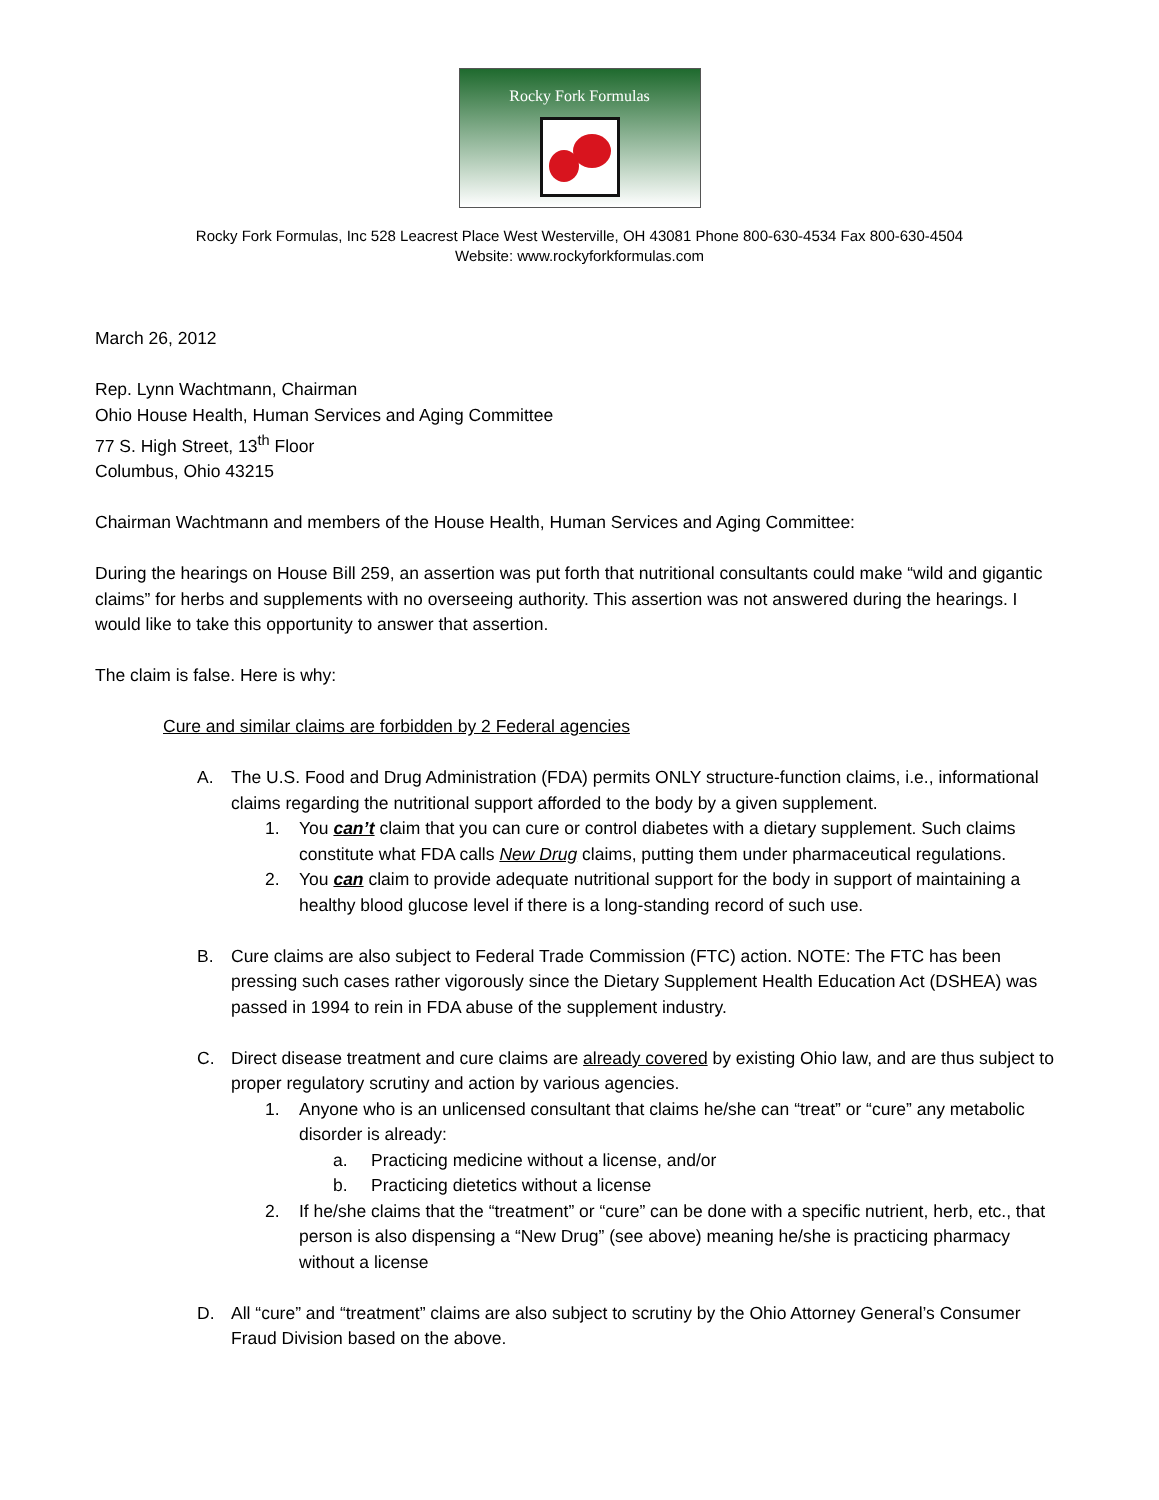Rocky Fork Formulas
Rocky Fork Formulas, Inc 528 Leacrest Place West Westerville, OH 43081 Phone 800-630-4534 Fax 800-630-4504
Website: www.rockyforkformulas.com
March 26, 2012
Rep. Lynn Wachtmann, Chairman
Ohio House Health, Human Services and Aging Committee
77 S. High Street, 13<sup>th</sup> Floor
Columbus, Ohio 43215
Chairman Wachtmann and members of the House Health, Human Services and Aging Committee:
During the hearings on House Bill 259, an assertion was put forth that nutritional consultants could make “wild and gigantic claims” for herbs and supplements with no overseeing authority. This assertion was not answered during the hearings. I would like to take this opportunity to answer that assertion.
The claim is false. Here is why:
Cure and similar claims are forbidden by 2 Federal agencies
A. The U.S. Food and Drug Administration (FDA) permits ONLY structure-function claims, i.e., informational claims regarding the nutritional support afforded to the body by a given supplement.
1. You can’t claim that you can cure or control diabetes with a dietary supplement. Such claims constitute what FDA calls New Drug claims, putting them under pharmaceutical regulations.
2. You can claim to provide adequate nutritional support for the body in support of maintaining a healthy blood glucose level if there is a long-standing record of such use.
B. Cure claims are also subject to Federal Trade Commission (FTC) action. NOTE: The FTC has been pressing such cases rather vigorously since the Dietary Supplement Health Education Act (DSHEA) was passed in 1994 to rein in FDA abuse of the supplement industry.
C. Direct disease treatment and cure claims are already covered by existing Ohio law, and are thus subject to proper regulatory scrutiny and action by various agencies.
1. Anyone who is an unlicensed consultant that claims he/she can “treat” or “cure” any metabolic disorder is already:
a. Practicing medicine without a license, and/or
b. Practicing dietetics without a license
2. If he/she claims that the “treatment” or “cure” can be done with a specific nutrient, herb, etc., that person is also dispensing a “New Drug” (see above) meaning he/she is practicing pharmacy without a license
D. All “cure” and “treatment” claims are also subject to scrutiny by the Ohio Attorney General’s Consumer Fraud Division based on the above.